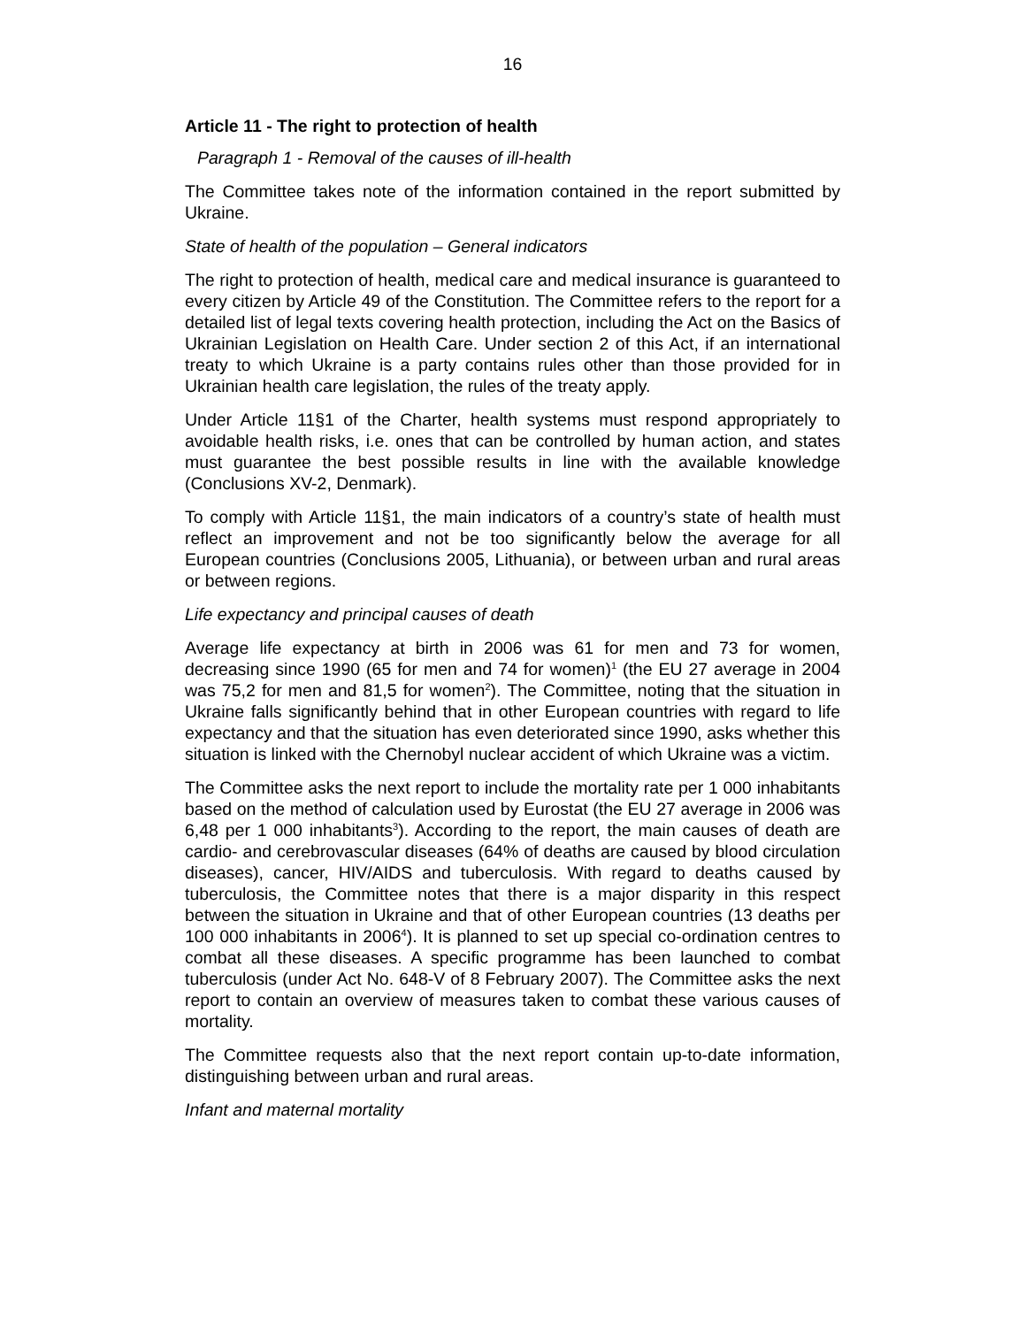16
Article 11 - The right to protection of health
Paragraph 1 - Removal of the causes of ill-health
The Committee takes note of the information contained in the report submitted by Ukraine.
State of health of the population – General indicators
The right to protection of health, medical care and medical insurance is guaranteed to every citizen by Article 49 of the Constitution. The Committee refers to the report for a detailed list of legal texts covering health protection, including the Act on the Basics of Ukrainian Legislation on Health Care. Under section 2 of this Act, if an international treaty to which Ukraine is a party contains rules other than those provided for in Ukrainian health care legislation, the rules of the treaty apply.
Under Article 11§1 of the Charter, health systems must respond appropriately to avoidable health risks, i.e. ones that can be controlled by human action, and states must guarantee the best possible results in line with the available knowledge (Conclusions XV-2, Denmark).
To comply with Article 11§1, the main indicators of a country’s state of health must reflect an improvement and not be too significantly below the average for all European countries (Conclusions 2005, Lithuania), or between urban and rural areas or between regions.
Life expectancy and principal causes of death
Average life expectancy at birth in 2006 was 61 for men and 73 for women, decreasing since 1990 (65 for men and 74 for women)<sup>1</sup> (the EU 27 average in 2004 was 75,2 for men and 81,5 for women<sup>2</sup>). The Committee, noting that the situation in Ukraine falls significantly behind that in other European countries with regard to life expectancy and that the situation has even deteriorated since 1990, asks whether this situation is linked with the Chernobyl nuclear accident of which Ukraine was a victim.
The Committee asks the next report to include the mortality rate per 1 000 inhabitants based on the method of calculation used by Eurostat (the EU 27 average in 2006 was 6,48 per 1 000 inhabitants<sup>3</sup>). According to the report, the main causes of death are cardio- and cerebrovascular diseases (64% of deaths are caused by blood circulation diseases), cancer, HIV/AIDS and tuberculosis. With regard to deaths caused by tuberculosis, the Committee notes that there is a major disparity in this respect between the situation in Ukraine and that of other European countries (13 deaths per 100 000 inhabitants in 2006<sup>4</sup>). It is planned to set up special co-ordination centres to combat all these diseases. A specific programme has been launched to combat tuberculosis (under Act No. 648-V of 8 February 2007). The Committee asks the next report to contain an overview of measures taken to combat these various causes of mortality.
The Committee requests also that the next report contain up-to-date information, distinguishing between urban and rural areas.
Infant and maternal mortality